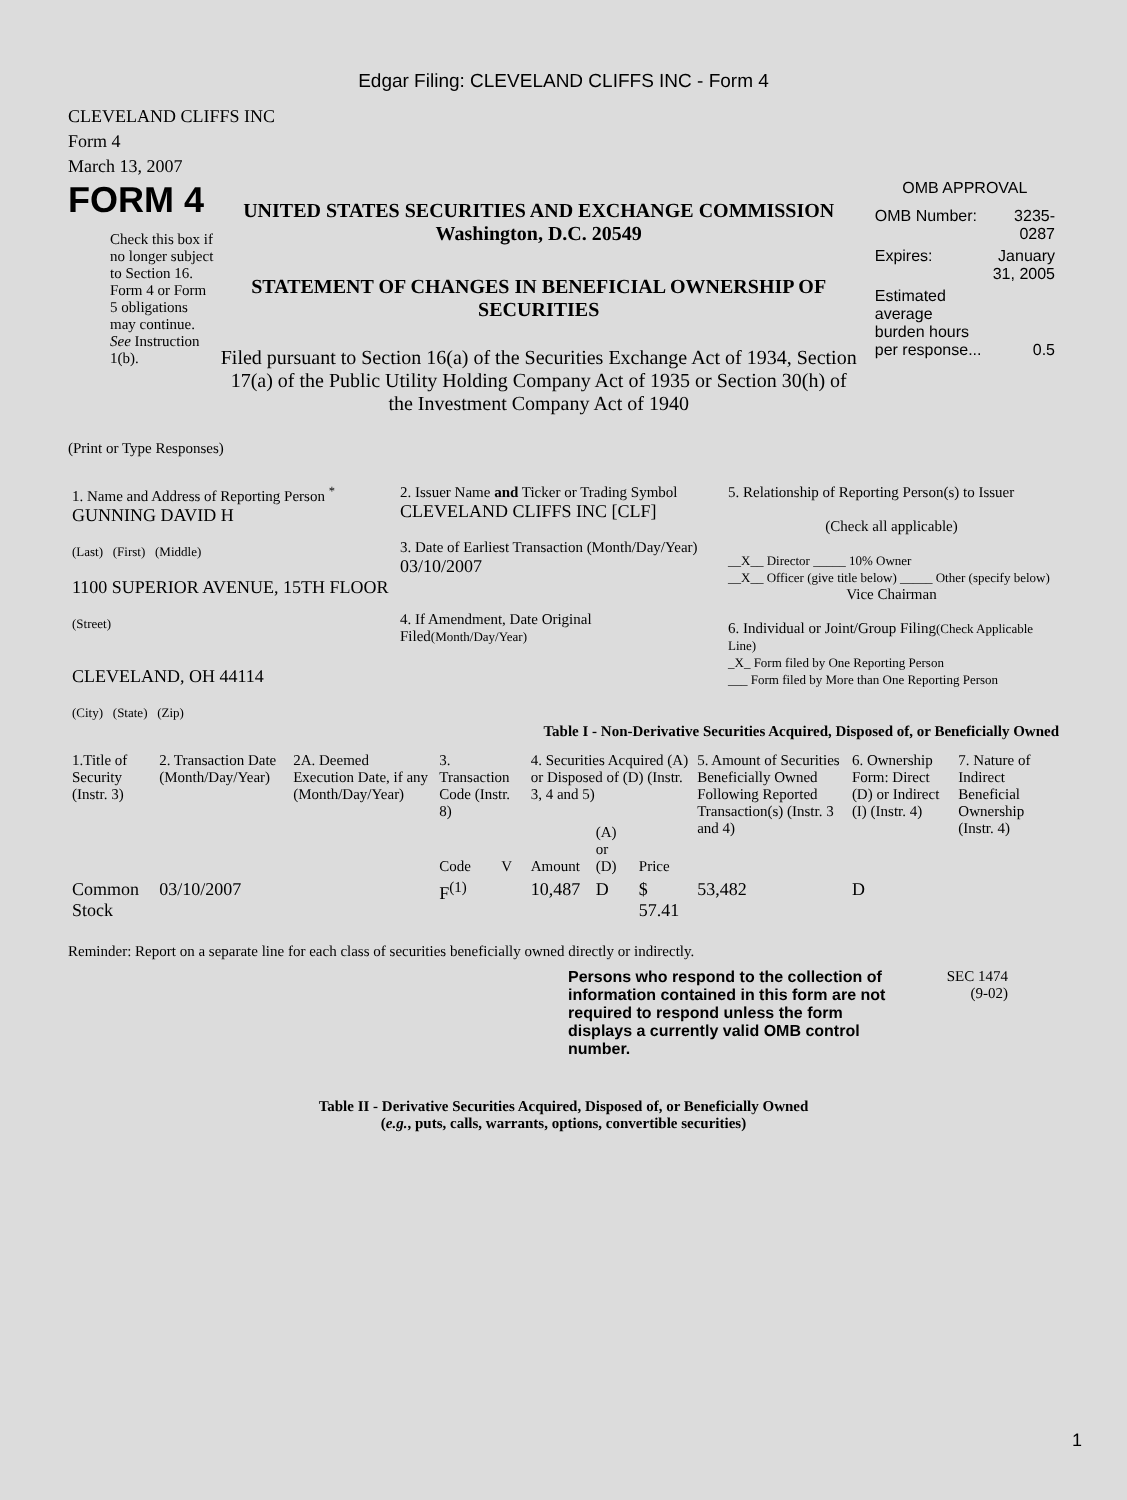Edgar Filing: CLEVELAND CLIFFS INC - Form 4
CLEVELAND CLIFFS INC
Form 4
March 13, 2007
FORM 4
Check this box if no longer subject to Section 16. Form 4 or Form 5 obligations may continue. See Instruction 1(b).
UNITED STATES SECURITIES AND EXCHANGE COMMISSION
Washington, D.C. 20549
STATEMENT OF CHANGES IN BENEFICIAL OWNERSHIP OF SECURITIES
Filed pursuant to Section 16(a) of the Securities Exchange Act of 1934, Section 17(a) of the Public Utility Holding Company Act of 1935 or Section 30(h) of the Investment Company Act of 1940
OMB APPROVAL
| OMB Number: | 3235-0287 |
| Expires: | January 31, 2005 |
| Estimated average burden hours per response... | 0.5 |
(Print or Type Responses)
| 1. Name and Address of Reporting Person <sup>*</sup> GUNNING DAVID H (Last) (First) (Middle) 1100 SUPERIOR AVENUE, 15TH FLOOR (Street) CLEVELAND, OH 44114 (City) (State) (Zip) | 2. Issuer Name and Ticker or Trading Symbol CLEVELAND CLIFFS INC [CLF] 3. Date of Earliest Transaction (Month/Day/Year) 03/10/2007 4. If Amendment, Date Original Filed (Month/Day/Year) | 5. Relationship of Reporting Person(s) to Issuer (Check all applicable) __X__ Director _____ 10% Owner __X__ Officer (give title below) _____ Other (specify below) Vice Chairman 6. Individual or Joint/Group Filing (Check Applicable Line) _X_ Form filed by One Reporting Person ___ Form filed by More than One Reporting Person |
Table I - Non-Derivative Securities Acquired, Disposed of, or Beneficially Owned
| 1.Title of Security (Instr. 3) | 2. Transaction Date (Month/Day/Year) | 2A. Deemed Execution Date, if any (Month/Day/Year) | 3. Transaction Code (Instr. 8) | | 4. Securities Acquired (A) or Disposed of (D) (Instr. 3, 4 and 5) | | | 5. Amount of Securities Beneficially Owned Following Reported Transaction(s) (Instr. 3 and 4) | 6. Ownership Form: Direct (D) or Indirect (I) (Instr. 4) | 7. Nature of Indirect Beneficial Ownership (Instr. 4) |
| --- | --- | --- | --- | --- | --- | --- | --- | --- | --- | --- |
| | | | Code | V | Amount | (A) or (D) | Price | | | |
| Common Stock | 03/10/2007 | | F<sup>(1)</sup> | | 10,487 | D | $ 57.41 | 53,482 | D | |
Reminder: Report on a separate line for each class of securities beneficially owned directly or indirectly.
Persons who respond to the collection of information contained in this form are not required to respond unless the form displays a currently valid OMB control number.
SEC 1474
(9-02)
Table II - Derivative Securities Acquired, Disposed of, or Beneficially Owned
(e.g., puts, calls, warrants, options, convertible securities)
1